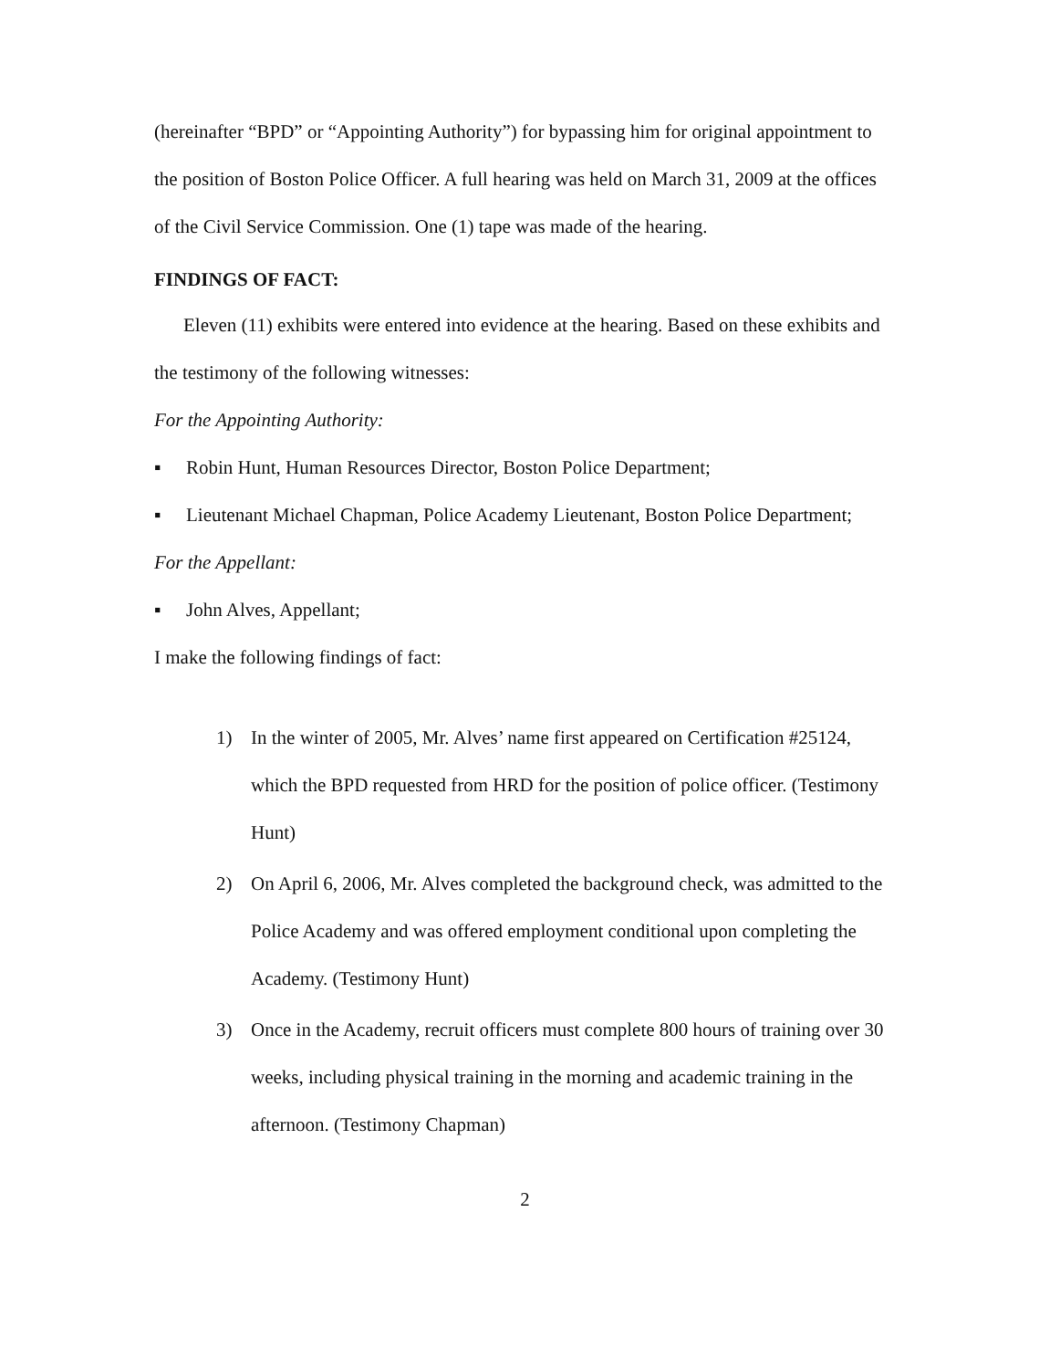(hereinafter “BPD” or “Appointing Authority”) for bypassing him for original appointment to the position of Boston Police Officer. A full hearing was held on March 31, 2009 at the offices of the Civil Service Commission. One (1) tape was made of the hearing.
FINDINGS OF FACT:
Eleven (11) exhibits were entered into evidence at the hearing. Based on these exhibits and the testimony of the following witnesses:
For the Appointing Authority:
▪ Robin Hunt, Human Resources Director, Boston Police Department;
▪ Lieutenant Michael Chapman, Police Academy Lieutenant, Boston Police Department;
For the Appellant:
▪ John Alves, Appellant;
I make the following findings of fact:
1) In the winter of 2005, Mr. Alves’ name first appeared on Certification #25124, which the BPD requested from HRD for the position of police officer. (Testimony Hunt)
2) On April 6, 2006, Mr. Alves completed the background check, was admitted to the Police Academy and was offered employment conditional upon completing the Academy. (Testimony Hunt)
3) Once in the Academy, recruit officers must complete 800 hours of training over 30 weeks, including physical training in the morning and academic training in the afternoon. (Testimony Chapman)
2